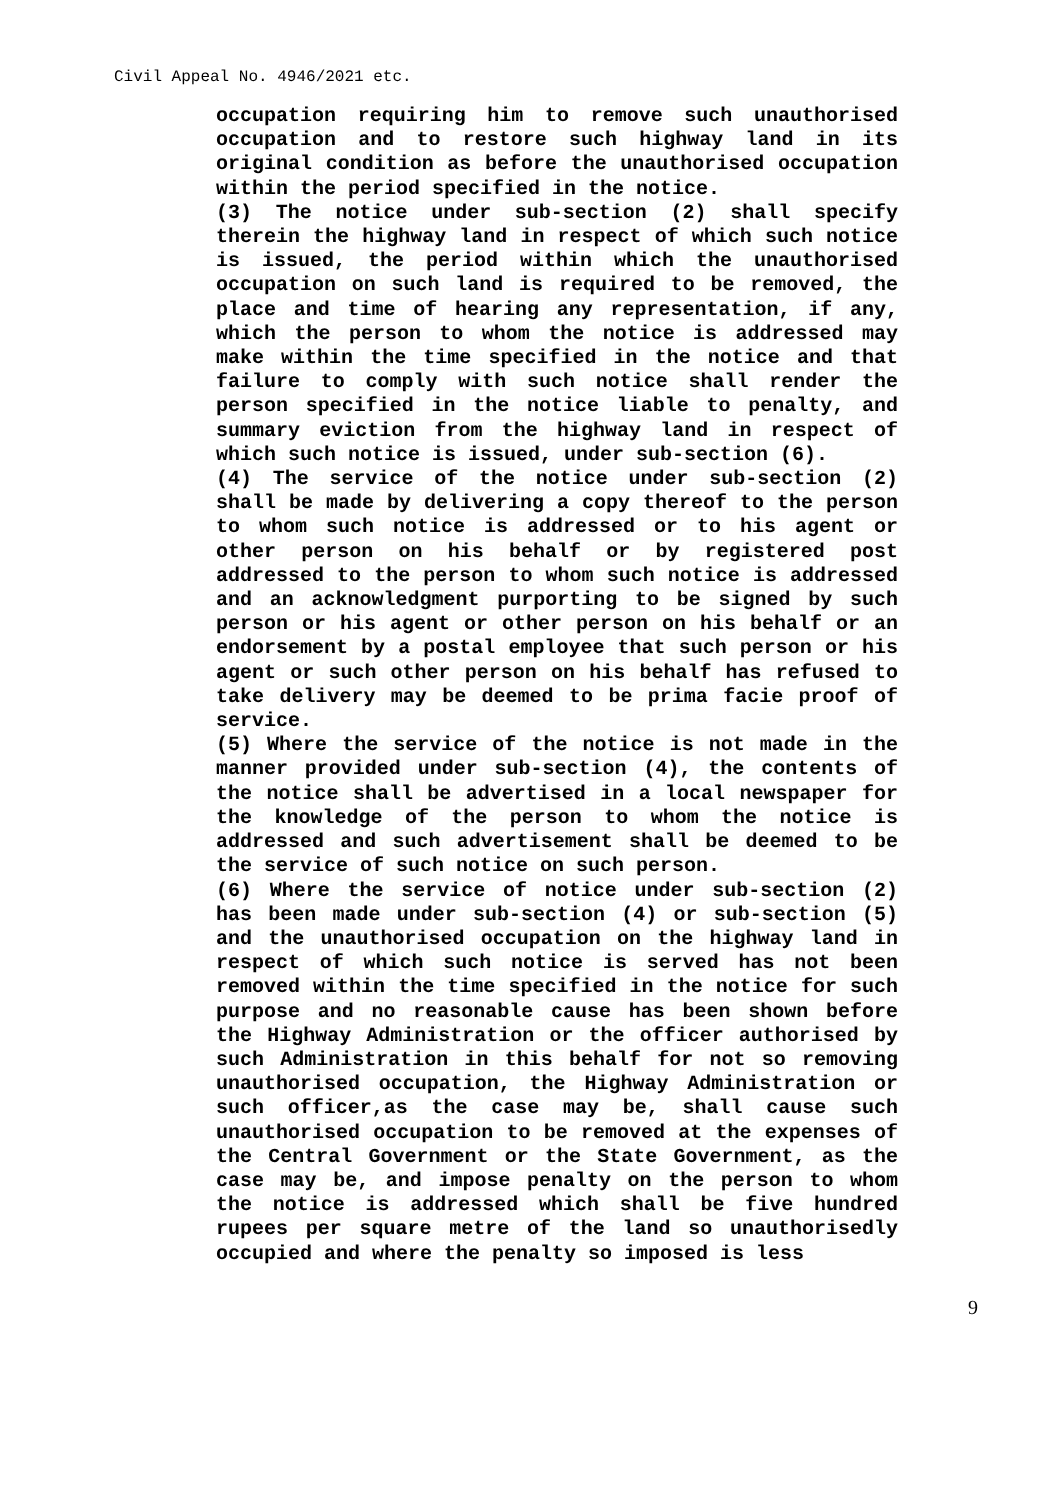Civil Appeal No. 4946/2021 etc.
occupation requiring him to remove such unauthorised occupation and to restore such highway land in its original condition as before the unauthorised occupation within the period specified in the notice.
(3) The notice under sub-section (2) shall specify therein the highway land in respect of which such notice is issued, the period within which the unauthorised occupation on such land is required to be removed, the place and time of hearing any representation, if any, which the person to whom the notice is addressed may make within the time specified in the notice and that failure to comply with such notice shall render the person specified in the notice liable to penalty, and summary eviction from the highway land in respect of which such notice is issued, under sub-section (6).
(4) The service of the notice under sub-section (2) shall be made by delivering a copy thereof to the person to whom such notice is addressed or to his agent or other person on his behalf or by registered post addressed to the person to whom such notice is addressed and an acknowledgment purporting to be signed by such person or his agent or other person on his behalf or an endorsement by a postal employee that such person or his agent or such other person on his behalf has refused to take delivery may be deemed to be prima facie proof of service.
(5) Where the service of the notice is not made in the manner provided under sub-section (4), the contents of the notice shall be advertised in a local newspaper for the knowledge of the person to whom the notice is addressed and such advertisement shall be deemed to be the service of such notice on such person.
(6) Where the service of notice under sub-section (2) has been made under sub-section (4) or sub-section (5) and the unauthorised occupation on the highway land in respect of which such notice is served has not been removed within the time specified in the notice for such purpose and no reasonable cause has been shown before the Highway Administration or the officer authorised by such Administration in this behalf for not so removing unauthorised occupation, the Highway Administration or such officer,as the case may be, shall cause such unauthorised occupation to be removed at the expenses of the Central Government or the State Government, as the case may be, and impose penalty on the person to whom the notice is addressed which shall be five hundred rupees per square metre of the land so unauthorisedly occupied and where the penalty so imposed is less
9